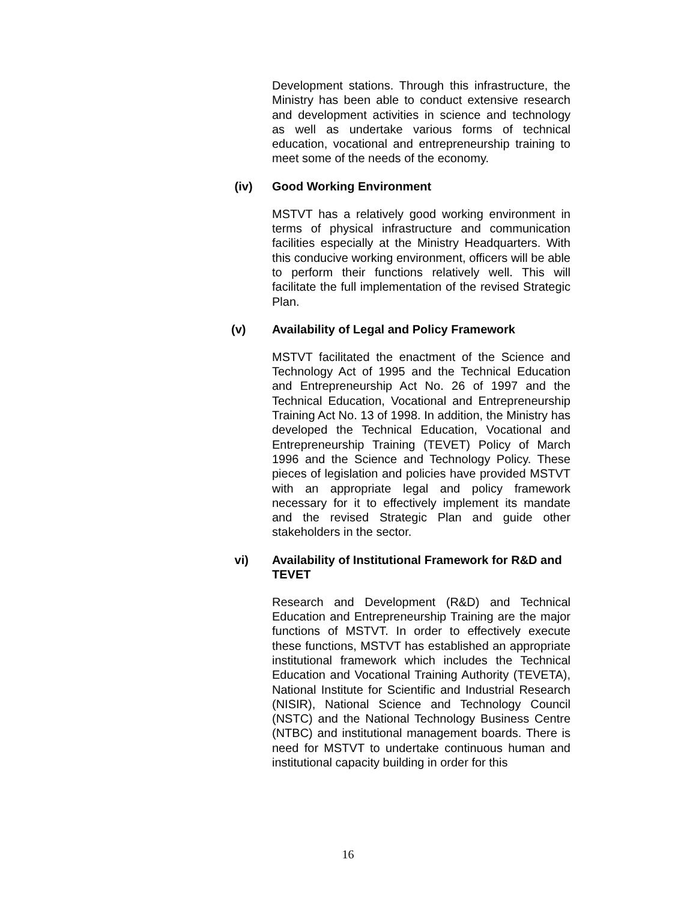Development stations. Through this infrastructure, the Ministry has been able to conduct extensive research and development activities in science and technology as well as undertake various forms of technical education, vocational and entrepreneurship training to meet some of the needs of the economy.
(iv) Good Working Environment
MSTVT has a relatively good working environment in terms of physical infrastructure and communication facilities especially at the Ministry Headquarters. With this conducive working environment, officers will be able to perform their functions relatively well. This will facilitate the full implementation of the revised Strategic Plan.
(v) Availability of Legal and Policy Framework
MSTVT facilitated the enactment of the Science and Technology Act of 1995 and the Technical Education and Entrepreneurship Act No. 26 of 1997 and the Technical Education, Vocational and Entrepreneurship Training Act No. 13 of 1998. In addition, the Ministry has developed the Technical Education, Vocational and Entrepreneurship Training (TEVET) Policy of March 1996 and the Science and Technology Policy. These pieces of legislation and policies have provided MSTVT with an appropriate legal and policy framework necessary for it to effectively implement its mandate and the revised Strategic Plan and guide other stakeholders in the sector.
vi) Availability of Institutional Framework for R&D and TEVET
Research and Development (R&D) and Technical Education and Entrepreneurship Training are the major functions of MSTVT. In order to effectively execute these functions, MSTVT has established an appropriate institutional framework which includes the Technical Education and Vocational Training Authority (TEVETA), National Institute for Scientific and Industrial Research (NISIR), National Science and Technology Council (NSTC) and the National Technology Business Centre (NTBC) and institutional management boards. There is need for MSTVT to undertake continuous human and institutional capacity building in order for this
16